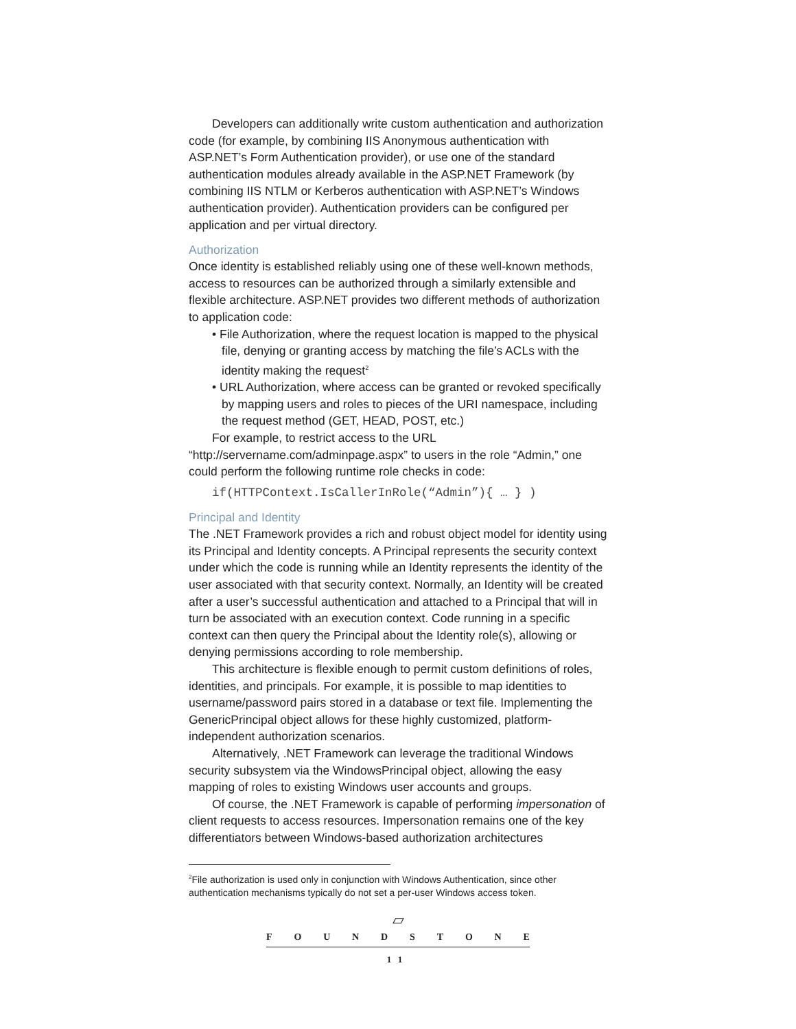Developers can additionally write custom authentication and authorization code (for example, by combining IIS Anonymous authentication with ASP.NET’s Form Authentication provider), or use one of the standard authentication modules already available in the ASP.NET Framework (by combining IIS NTLM or Kerberos authentication with ASP.NET’s Windows authentication provider). Authentication providers can be configured per application and per virtual directory.
Authorization
Once identity is established reliably using one of these well-known methods, access to resources can be authorized through a similarly extensible and flexible architecture. ASP.NET provides two different methods of authorization to application code:
• File Authorization, where the request location is mapped to the physical file, denying or granting access by matching the file’s ACLs with the identity making the request<sup>2</sup>
• URL Authorization, where access can be granted or revoked specifically by mapping users and roles to pieces of the URI namespace, including the request method (GET, HEAD, POST, etc.)
For example, to restrict access to the URL “http://servername.com/adminpage.aspx” to users in the role “Admin,” one could perform the following runtime role checks in code:
if(HTTPContext.IsCallerInRole(“Admin”){ … } )
Principal and Identity
The .NET Framework provides a rich and robust object model for identity using its Principal and Identity concepts. A Principal represents the security context under which the code is running while an Identity represents the identity of the user associated with that security context. Normally, an Identity will be created after a user’s successful authentication and attached to a Principal that will in turn be associated with an execution context. Code running in a specific context can then query the Principal about the Identity role(s), allowing or denying permissions according to role membership.
This architecture is flexible enough to permit custom definitions of roles, identities, and principals. For example, it is possible to map identities to username/password pairs stored in a database or text file. Implementing the GenericPrincipal object allows for these highly customized, platform-independent authorization scenarios.
Alternatively, .NET Framework can leverage the traditional Windows security subsystem via the WindowsPrincipal object, allowing the easy mapping of roles to existing Windows user accounts and groups.
Of course, the .NET Framework is capable of performing impersonation of client requests to access resources. Impersonation remains one of the key differentiators between Windows-based authorization architectures
<sup>2</sup> File authorization is used only in conjunction with Windows Authentication, since other authentication mechanisms typically do not set a per-user Windows access token.
▱
F O U N D S T O N E
11